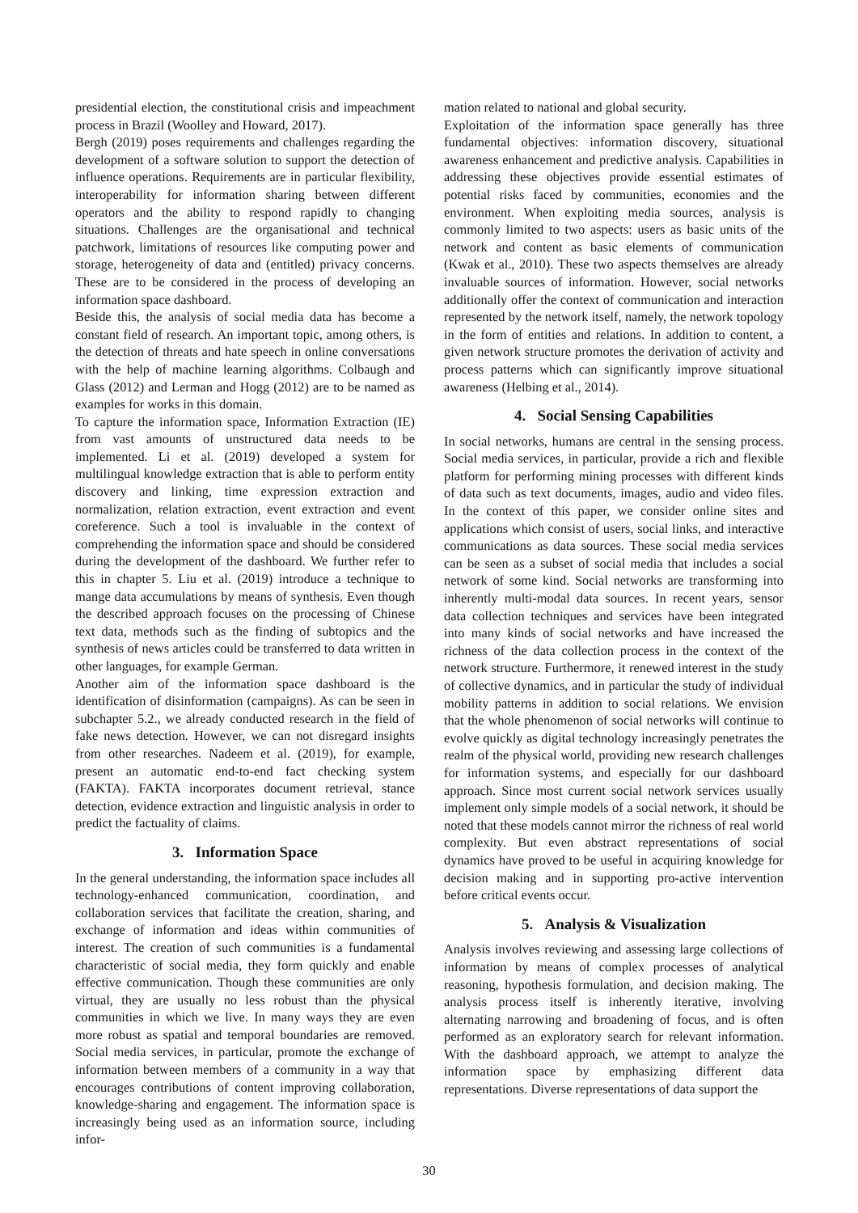presidential election, the constitutional crisis and impeachment process in Brazil (Woolley and Howard, 2017).
Bergh (2019) poses requirements and challenges regarding the development of a software solution to support the detection of influence operations. Requirements are in particular flexibility, interoperability for information sharing between different operators and the ability to respond rapidly to changing situations. Challenges are the organisational and technical patchwork, limitations of resources like computing power and storage, heterogeneity of data and (entitled) privacy concerns. These are to be considered in the process of developing an information space dashboard.
Beside this, the analysis of social media data has become a constant field of research. An important topic, among others, is the detection of threats and hate speech in online conversations with the help of machine learning algorithms. Colbaugh and Glass (2012) and Lerman and Hogg (2012) are to be named as examples for works in this domain.
To capture the information space, Information Extraction (IE) from vast amounts of unstructured data needs to be implemented. Li et al. (2019) developed a system for multilingual knowledge extraction that is able to perform entity discovery and linking, time expression extraction and normalization, relation extraction, event extraction and event coreference. Such a tool is invaluable in the context of comprehending the information space and should be considered during the development of the dashboard. We further refer to this in chapter 5. Liu et al. (2019) introduce a technique to mange data accumulations by means of synthesis. Even though the described approach focuses on the processing of Chinese text data, methods such as the finding of subtopics and the synthesis of news articles could be transferred to data written in other languages, for example German.
Another aim of the information space dashboard is the identification of disinformation (campaigns). As can be seen in subchapter 5.2., we already conducted research in the field of fake news detection. However, we can not disregard insights from other researches. Nadeem et al. (2019), for example, present an automatic end-to-end fact checking system (FAKTA). FAKTA incorporates document retrieval, stance detection, evidence extraction and linguistic analysis in order to predict the factuality of claims.
3. Information Space
In the general understanding, the information space includes all technology-enhanced communication, coordination, and collaboration services that facilitate the creation, sharing, and exchange of information and ideas within communities of interest. The creation of such communities is a fundamental characteristic of social media, they form quickly and enable effective communication. Though these communities are only virtual, they are usually no less robust than the physical communities in which we live. In many ways they are even more robust as spatial and temporal boundaries are removed. Social media services, in particular, promote the exchange of information between members of a community in a way that encourages contributions of content improving collaboration, knowledge-sharing and engagement. The information space is increasingly being used as an information source, including infor-
mation related to national and global security.
Exploitation of the information space generally has three fundamental objectives: information discovery, situational awareness enhancement and predictive analysis. Capabilities in addressing these objectives provide essential estimates of potential risks faced by communities, economies and the environment. When exploiting media sources, analysis is commonly limited to two aspects: users as basic units of the network and content as basic elements of communication (Kwak et al., 2010). These two aspects themselves are already invaluable sources of information. However, social networks additionally offer the context of communication and interaction represented by the network itself, namely, the network topology in the form of entities and relations. In addition to content, a given network structure promotes the derivation of activity and process patterns which can significantly improve situational awareness (Helbing et al., 2014).
4. Social Sensing Capabilities
In social networks, humans are central in the sensing process. Social media services, in particular, provide a rich and flexible platform for performing mining processes with different kinds of data such as text documents, images, audio and video files. In the context of this paper, we consider online sites and applications which consist of users, social links, and interactive communications as data sources. These social media services can be seen as a subset of social media that includes a social network of some kind. Social networks are transforming into inherently multi-modal data sources. In recent years, sensor data collection techniques and services have been integrated into many kinds of social networks and have increased the richness of the data collection process in the context of the network structure. Furthermore, it renewed interest in the study of collective dynamics, and in particular the study of individual mobility patterns in addition to social relations. We envision that the whole phenomenon of social networks will continue to evolve quickly as digital technology increasingly penetrates the realm of the physical world, providing new research challenges for information systems, and especially for our dashboard approach. Since most current social network services usually implement only simple models of a social network, it should be noted that these models cannot mirror the richness of real world complexity. But even abstract representations of social dynamics have proved to be useful in acquiring knowledge for decision making and in supporting pro-active intervention before critical events occur.
5. Analysis & Visualization
Analysis involves reviewing and assessing large collections of information by means of complex processes of analytical reasoning, hypothesis formulation, and decision making. The analysis process itself is inherently iterative, involving alternating narrowing and broadening of focus, and is often performed as an exploratory search for relevant information. With the dashboard approach, we attempt to analyze the information space by emphasizing different data representations. Diverse representations of data support the
30